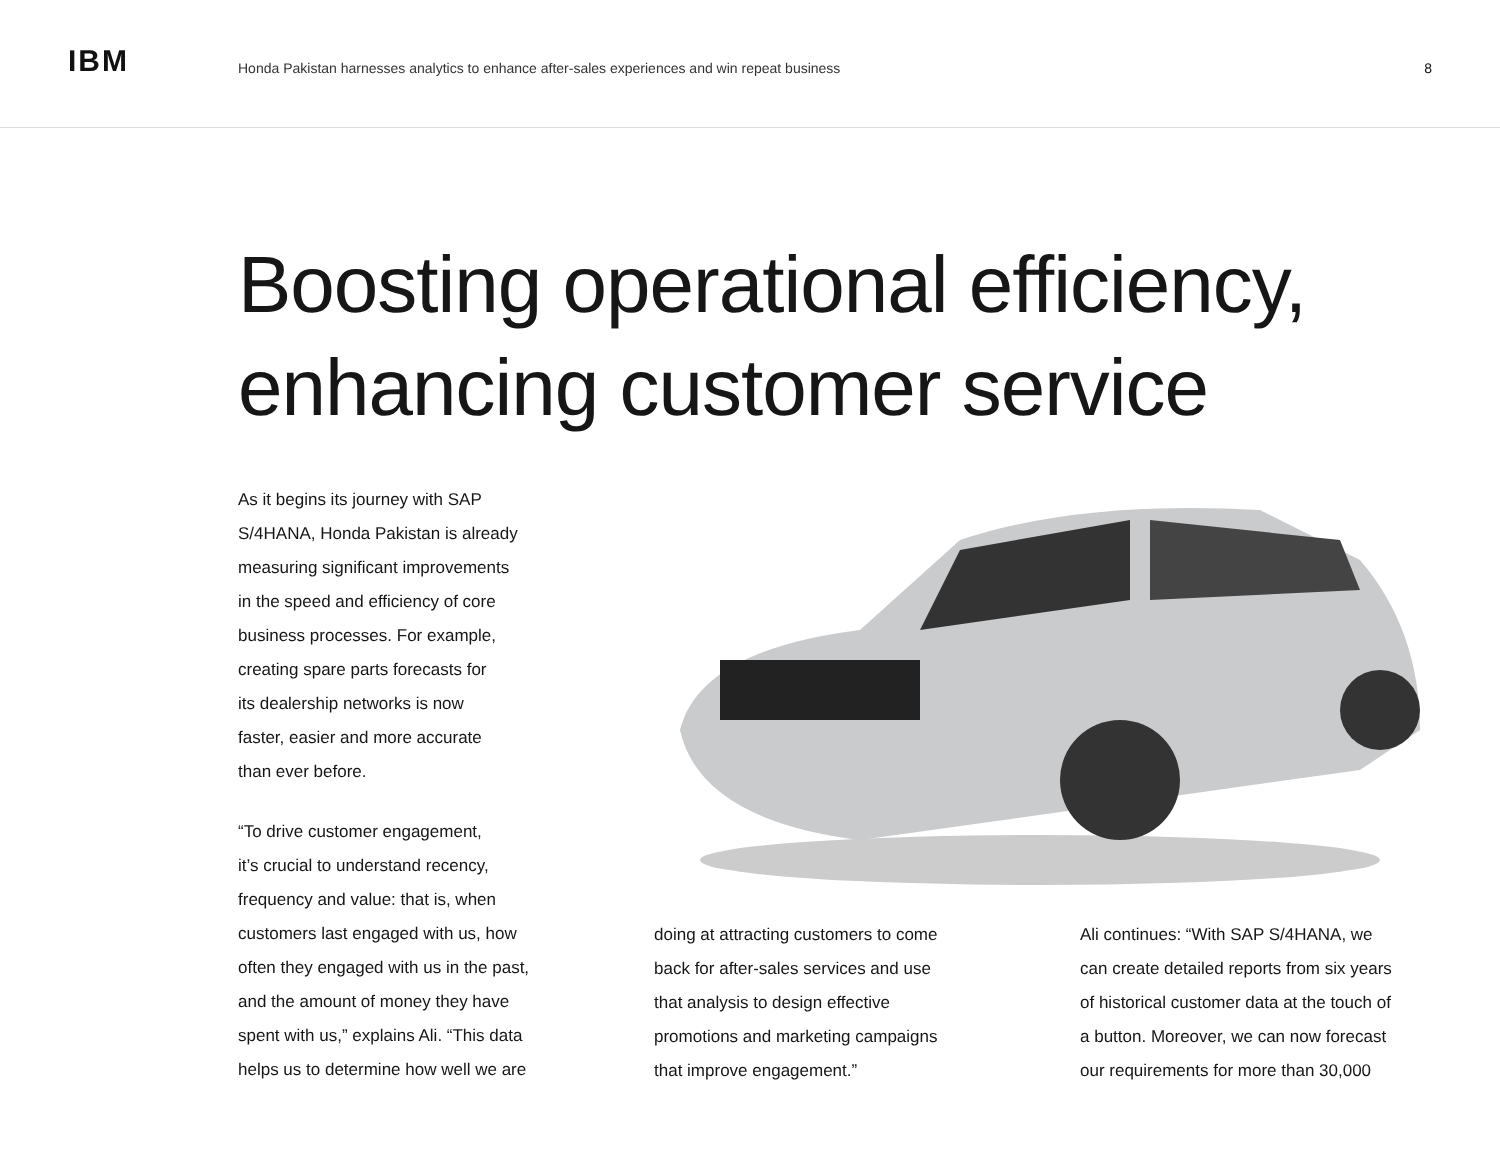IBM
Honda Pakistan harnesses analytics to enhance after-sales experiences and win repeat business
8
Boosting operational efficiency,
enhancing customer service
As it begins its journey with SAP
S/4HANA, Honda Pakistan is already
measuring significant improvements
in the speed and efficiency of core
business processes. For example,
creating spare parts forecasts for
its dealership networks is now
faster, easier and more accurate
than ever before.
“To drive customer engagement,
it’s crucial to understand recency,
frequency and value: that is, when
customers last engaged with us, how
often they engaged with us in the past,
and the amount of money they have
spent with us,” explains Ali. “This data
helps us to determine how well we are
doing at attracting customers to come
back for after-sales services and use
that analysis to design effective
promotions and marketing campaigns
that improve engagement.”
Ali continues: “With SAP S/4HANA, we
can create detailed reports from six years
of historical customer data at the touch of
a button. Moreover, we can now forecast
our requirements for more than 30,000